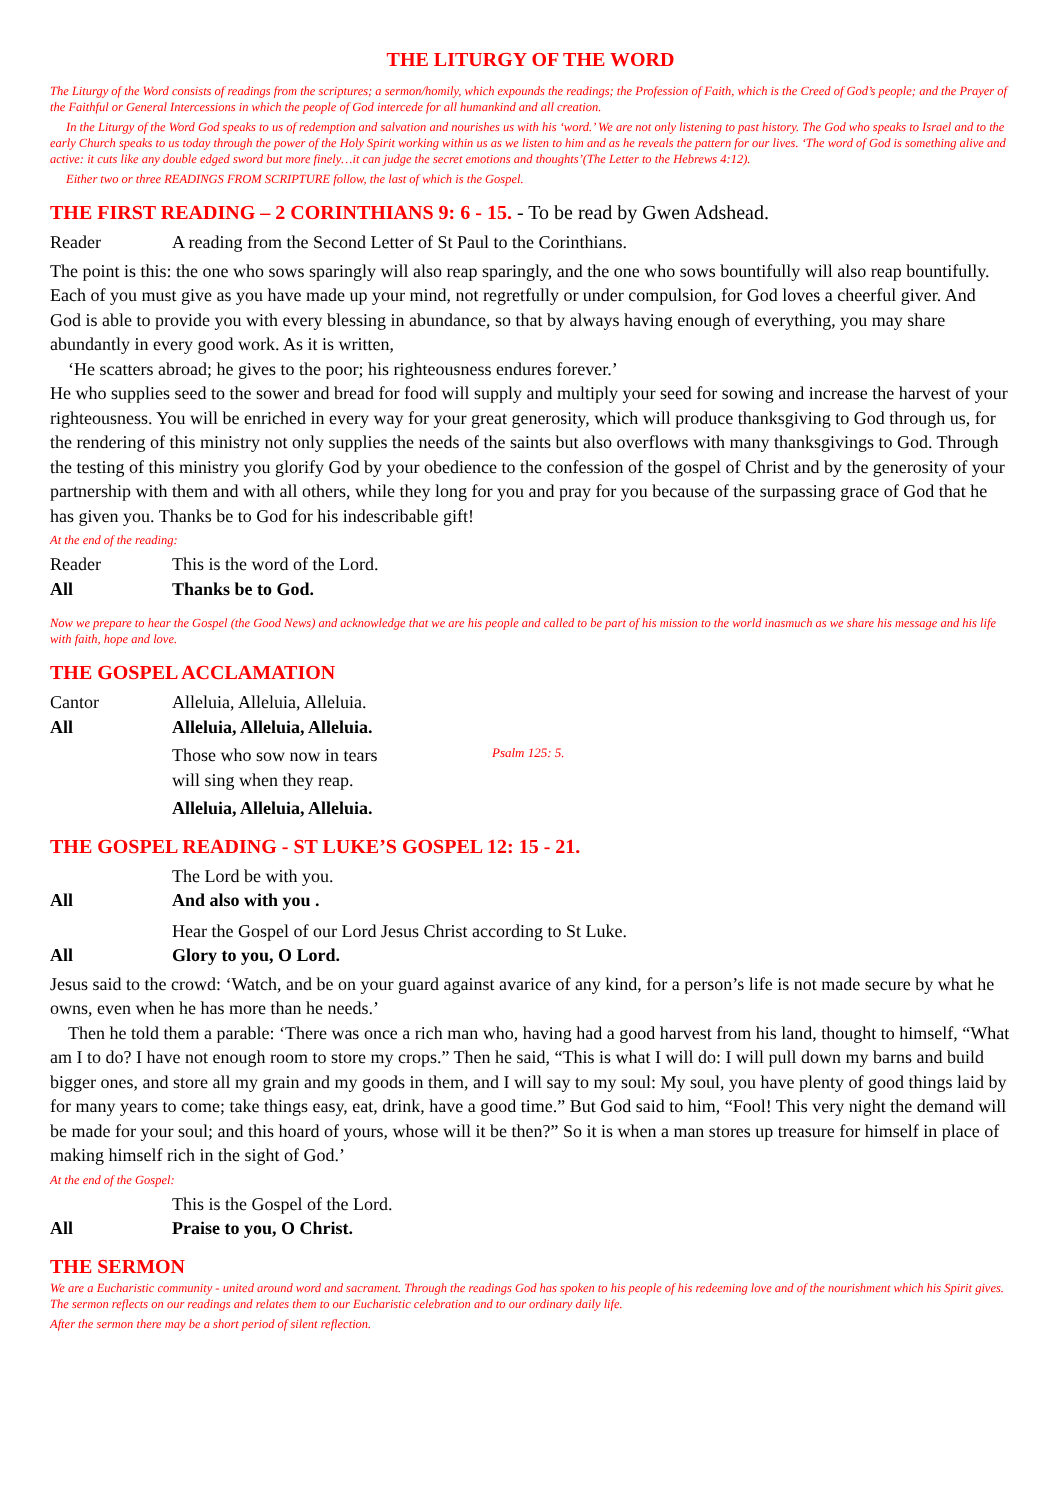THE LITURGY OF THE WORD
The Liturgy of the Word consists of readings from the scriptures; a sermon/homily, which expounds the readings; the Profession of Faith, which is the Creed of God’s people; and the Prayer of the Faithful or General Intercessions in which the people of God intercede for all humankind and all creation.
In the Liturgy of the Word God speaks to us of redemption and salvation and nourishes us with his ‘word.’ We are not only listening to past history. The God who speaks to Israel and to the early Church speaks to us today through the power of the Holy Spirit working within us as we listen to him and as he reveals the pattern for our lives. ‘The word of God is something alive and active: it cuts like any double edged sword but more finely…it can judge the secret emotions and thoughts’(The Letter to the Hebrews 4:12).
Either two or three READINGS FROM SCRIPTURE follow, the last of which is the Gospel.
THE FIRST READING – 2 CORINTHIANS 9: 6 - 15. - To be read by Gwen Adshead.
Reader A reading from the Second Letter of St Paul to the Corinthians.
The point is this: the one who sows sparingly will also reap sparingly, and the one who sows bountifully will also reap bountifully. Each of you must give as you have made up your mind, not regretfully or under compulsion, for God loves a cheerful giver. And God is able to provide you with every blessing in abundance, so that by always having enough of everything, you may share abundantly in every good work. As it is written,
‘He scatters abroad; he gives to the poor; his righteousness endures forever.’
He who supplies seed to the sower and bread for food will supply and multiply your seed for sowing and increase the harvest of your righteousness. You will be enriched in every way for your great generosity, which will produce thanksgiving to God through us, for the rendering of this ministry not only supplies the needs of the saints but also overflows with many thanksgivings to God. Through the testing of this ministry you glorify God by your obedience to the confession of the gospel of Christ and by the generosity of your partnership with them and with all others, while they long for you and pray for you because of the surpassing grace of God that he has given you. Thanks be to God for his indescribable gift!
At the end of the reading:
Reader This is the word of the Lord.
All Thanks be to God.
Now we prepare to hear the Gospel (the Good News) and acknowledge that we are his people and called to be part of his mission to the world inasmuch as we share his message and his life with faith, hope and love.
THE GOSPEL ACCLAMATION
Cantor Alleluia, Alleluia, Alleluia.
All Alleluia, Alleluia, Alleluia.
Those who sow now in tears
will sing when they reap. Psalm 125: 5.
Alleluia, Alleluia, Alleluia.
THE GOSPEL READING - ST LUKE’S GOSPEL 12: 15 - 21.
The Lord be with you.
All And also with you .
Hear the Gospel of our Lord Jesus Christ according to St Luke.
All Glory to you, O Lord.
Jesus said to the crowd: ‘Watch, and be on your guard against avarice of any kind, for a person’s life is not made secure by what he owns, even when he has more than he needs.’
Then he told them a parable: ‘There was once a rich man who, having had a good harvest from his land, thought to himself, “What am I to do? I have not enough room to store my crops.” Then he said, “This is what I will do: I will pull down my barns and build bigger ones, and store all my grain and my goods in them, and I will say to my soul: My soul, you have plenty of good things laid by for many years to come; take things easy, eat, drink, have a good time.” But God said to him, “Fool! This very night the demand will be made for your soul; and this hoard of yours, whose will it be then?” So it is when a man stores up treasure for himself in place of making himself rich in the sight of God.’
At the end of the Gospel:
This is the Gospel of the Lord.
All Praise to you, O Christ.
THE SERMON
We are a Eucharistic community - united around word and sacrament. Through the readings God has spoken to his people of his redeeming love and of the nourishment which his Spirit gives. The sermon reflects on our readings and relates them to our Eucharistic celebration and to our ordinary daily life.
After the sermon there may be a short period of silent reflection.